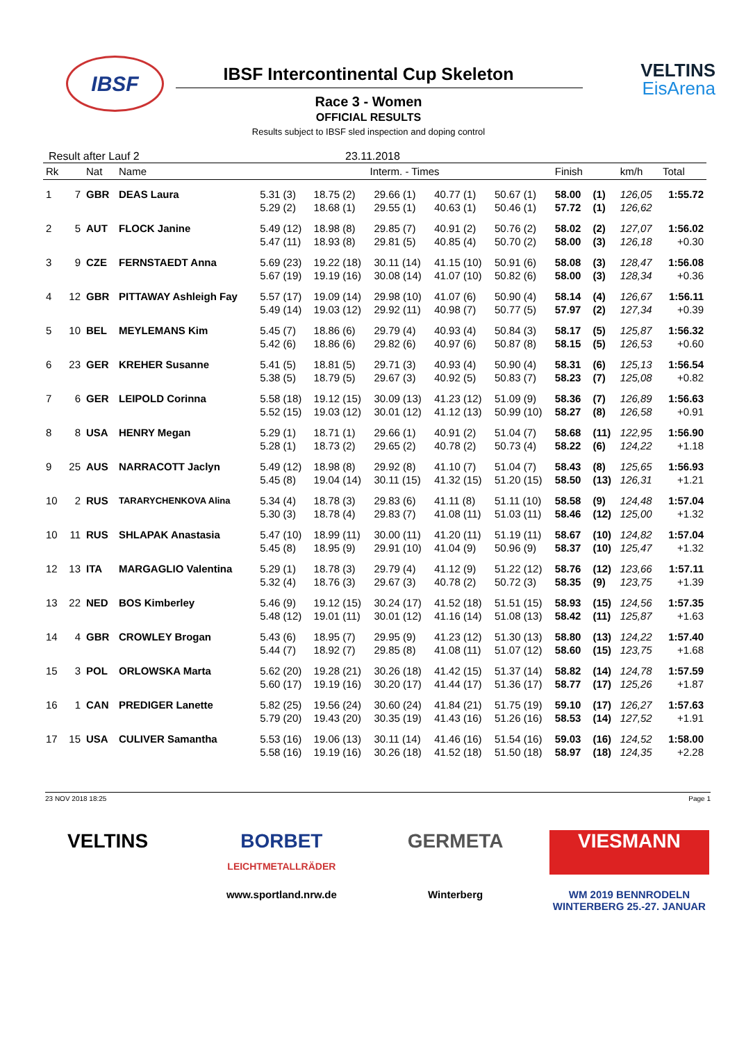IBSF
VELTINS
EisArena
IBSF Intercontinental Cup Skeleton
Race 3 - Women
OFFICIAL RESULTS
Results subject to IBSF sled inspection and doping control
Result after Lauf 2 23.11.2018
| Rk | | Nat | Name | Interm. - Times | | | | | Finish | | km/h | Total |
| --- | --- | --- | --- | --- | --- | --- | --- | --- | --- | --- | --- | --- |
| 1 | 7 | GBR | DEAS Laura | 5.31 (3) | 18.75 (2) | 29.66 (1) | 40.77 (1) | 50.67 (1) | 58.00 | (1) | 126,05 | 1:55.72 |
| | | | | 5.29 (2) | 18.68 (1) | 29.55 (1) | 40.63 (1) | 50.46 (1) | 57.72 | (1) | 126,62 | |
| 2 | 5 | AUT | FLOCK Janine | 5.49 (12) | 18.98 (8) | 29.85 (7) | 40.91 (2) | 50.76 (2) | 58.02 | (2) | 127,07 | 1:56.02 |
| | | | | 5.47 (11) | 18.93 (8) | 29.81 (5) | 40.85 (4) | 50.70 (2) | 58.00 | (3) | 126,18 | +0.30 |
| 3 | 9 | CZE | FERNSTAEDT Anna | 5.69 (23) | 19.22 (18) | 30.11 (14) | 41.15 (10) | 50.91 (6) | 58.08 | (3) | 128,47 | 1:56.08 |
| | | | | 5.67 (19) | 19.19 (16) | 30.08 (14) | 41.07 (10) | 50.82 (6) | 58.00 | (3) | 128,34 | +0.36 |
| 4 | 12 | GBR | PITTAWAY Ashleigh Fay | 5.57 (17) | 19.09 (14) | 29.98 (10) | 41.07 (6) | 50.90 (4) | 58.14 | (4) | 126,67 | 1:56.11 |
| | | | | 5.49 (14) | 19.03 (12) | 29.92 (11) | 40.98 (7) | 50.77 (5) | 57.97 | (2) | 127,34 | +0.39 |
| 5 | 10 | BEL | MEYLEMANS Kim | 5.45 (7) | 18.86 (6) | 29.79 (4) | 40.93 (4) | 50.84 (3) | 58.17 | (5) | 125,87 | 1:56.32 |
| | | | | 5.42 (6) | 18.86 (6) | 29.82 (6) | 40.97 (6) | 50.87 (8) | 58.15 | (5) | 126,53 | +0.60 |
| 6 | 23 | GER | KREHER Susanne | 5.41 (5) | 18.81 (5) | 29.71 (3) | 40.93 (4) | 50.90 (4) | 58.31 | (6) | 125,13 | 1:56.54 |
| | | | | 5.38 (5) | 18.79 (5) | 29.67 (3) | 40.92 (5) | 50.83 (7) | 58.23 | (7) | 125,08 | +0.82 |
| 7 | 6 | GER | LEIPOLD Corinna | 5.58 (18) | 19.12 (15) | 30.09 (13) | 41.23 (12) | 51.09 (9) | 58.36 | (7) | 126,89 | 1:56.63 |
| | | | | 5.52 (15) | 19.03 (12) | 30.01 (12) | 41.12 (13) | 50.99 (10) | 58.27 | (8) | 126,58 | +0.91 |
| 8 | 8 | USA | HENRY Megan | 5.29 (1) | 18.71 (1) | 29.66 (1) | 40.91 (2) | 51.04 (7) | 58.68 | (11) | 122,95 | 1:56.90 |
| | | | | 5.28 (1) | 18.73 (2) | 29.65 (2) | 40.78 (2) | 50.73 (4) | 58.22 | (6) | 124,22 | +1.18 |
| 9 | 25 | AUS | NARRACOTT Jaclyn | 5.49 (12) | 18.98 (8) | 29.92 (8) | 41.10 (7) | 51.04 (7) | 58.43 | (8) | 125,65 | 1:56.93 |
| | | | | 5.45 (8) | 19.04 (14) | 30.11 (15) | 41.32 (15) | 51.20 (15) | 58.50 | (13) | 126,31 | +1.21 |
| 10 | 2 | RUS | TARARYCHENKOVA Alina | 5.34 (4) | 18.78 (3) | 29.83 (6) | 41.11 (8) | 51.11 (10) | 58.58 | (9) | 124,48 | 1:57.04 |
| | | | | 5.30 (3) | 18.78 (4) | 29.83 (7) | 41.08 (11) | 51.03 (11) | 58.46 | (12) | 125,00 | +1.32 |
| 10 | 11 | RUS | SHLAPAK Anastasia | 5.47 (10) | 18.99 (11) | 30.00 (11) | 41.20 (11) | 51.19 (11) | 58.67 | (10) | 124,82 | 1:57.04 |
| | | | | 5.45 (8) | 18.95 (9) | 29.91 (10) | 41.04 (9) | 50.96 (9) | 58.37 | (10) | 125,47 | +1.32 |
| 12 | 13 | ITA | MARGAGLIO Valentina | 5.29 (1) | 18.78 (3) | 29.79 (4) | 41.12 (9) | 51.22 (12) | 58.76 | (12) | 123,66 | 1:57.11 |
| | | | | 5.32 (4) | 18.76 (3) | 29.67 (3) | 40.78 (2) | 50.72 (3) | 58.35 | (9) | 123,75 | +1.39 |
| 13 | 22 | NED | BOS Kimberley | 5.46 (9) | 19.12 (15) | 30.24 (17) | 41.52 (18) | 51.51 (15) | 58.93 | (15) | 124,56 | 1:57.35 |
| | | | | 5.48 (12) | 19.01 (11) | 30.01 (12) | 41.16 (14) | 51.08 (13) | 58.42 | (11) | 125,87 | +1.63 |
| 14 | 4 | GBR | CROWLEY Brogan | 5.43 (6) | 18.95 (7) | 29.95 (9) | 41.23 (12) | 51.30 (13) | 58.80 | (13) | 124,22 | 1:57.40 |
| | | | | 5.44 (7) | 18.92 (7) | 29.85 (8) | 41.08 (11) | 51.07 (12) | 58.60 | (15) | 123,75 | +1.68 |
| 15 | 3 | POL | ORLOWSKA Marta | 5.62 (20) | 19.28 (21) | 30.26 (18) | 41.42 (15) | 51.37 (14) | 58.82 | (14) | 124,78 | 1:57.59 |
| | | | | 5.60 (17) | 19.19 (16) | 30.20 (17) | 41.44 (17) | 51.36 (17) | 58.77 | (17) | 125,26 | +1.87 |
| 16 | 1 | CAN | PREDIGER Lanette | 5.82 (25) | 19.56 (24) | 30.60 (24) | 41.84 (21) | 51.75 (19) | 59.10 | (17) | 126,27 | 1:57.63 |
| | | | | 5.79 (20) | 19.43 (20) | 30.35 (19) | 41.43 (16) | 51.26 (16) | 58.53 | (14) | 127,52 | +1.91 |
| 17 | 15 | USA | CULIVER Samantha | 5.53 (16) | 19.06 (13) | 30.11 (14) | 41.46 (16) | 51.54 (16) | 59.03 | (16) | 124,52 | 1:58.00 |
| | | | | 5.58 (16) | 19.19 (16) | 30.26 (18) | 41.52 (18) | 51.50 (18) | 58.97 | (18) | 124,35 | +2.28 |
23 NOV 2018 18:25 Page 1
VELTINS
BORBET
LEICHTMETALLRÄDER
GERMETA
VIESMANN
www.sportland.nrw.de
Winterberg
WM 2019 BENNRODELN WINTERBERG 25.-27. JANUAR